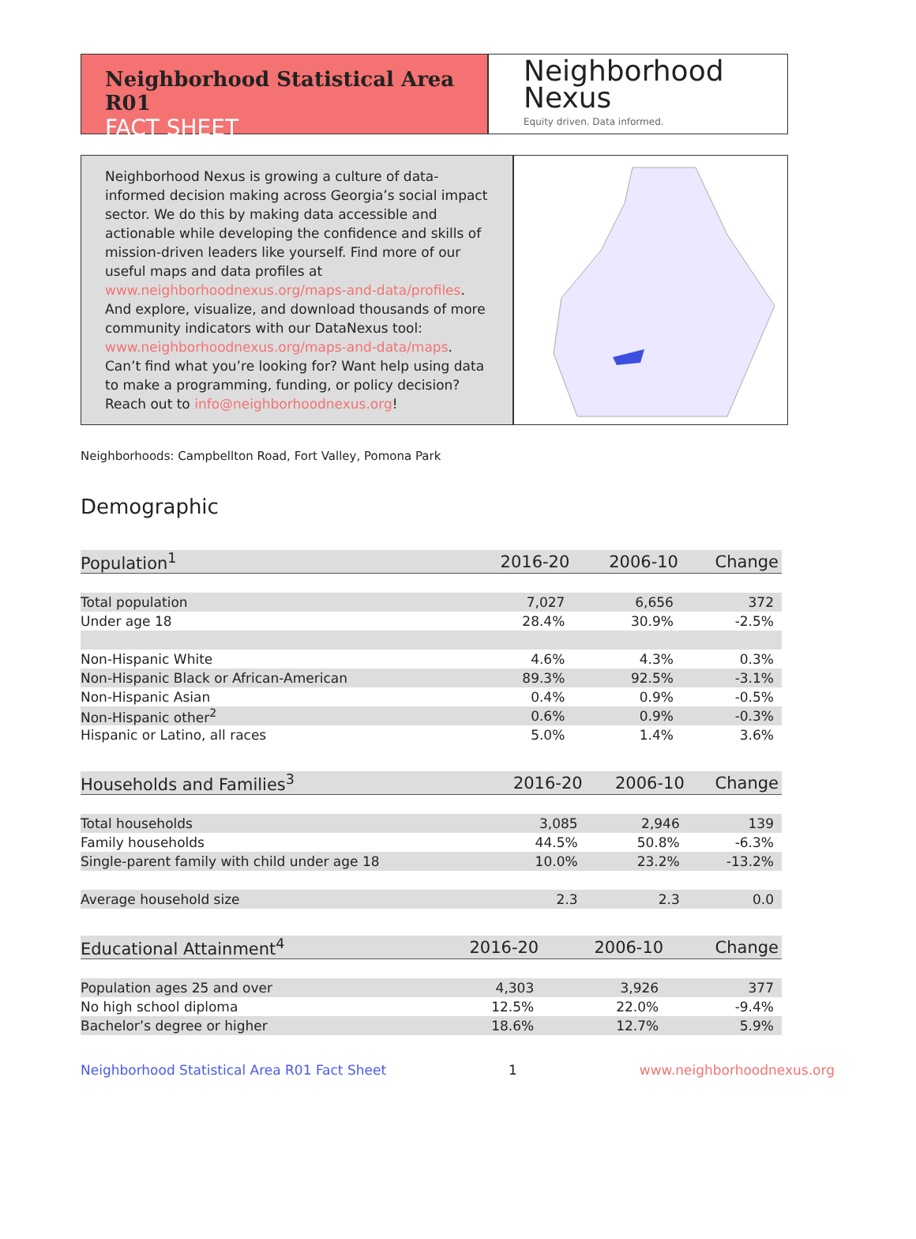Neighborhood Statistical Area R01
FACT SHEET
Neighborhood
Nexus
Equity driven. Data informed.
Neighborhood Nexus is growing a culture of data-informed decision making across Georgia’s social impact sector. We do this by making data accessible and actionable while developing the confidence and skills of mission-driven leaders like yourself. Find more of our useful maps and data profiles at www.neighborhoodnexus.org/maps-and-data/profiles. And explore, visualize, and download thousands of more community indicators with our DataNexus tool: www.neighborhoodnexus.org/maps-and-data/maps. Can’t find what you’re looking for? Want help using data to make a programming, funding, or policy decision? Reach out to info@neighborhoodnexus.org!
Neighborhoods: Campbellton Road, Fort Valley, Pomona Park
Demographic
| Population<sup>1</sup> | 2016-20 | 2006-10 | Change |
| --- | --- | --- | --- |
| Total population | 7,027 | 6,656 | 372 |
| Under age 18 | 28.4% | 30.9% | -2.5% |
| Non-Hispanic White | 4.6% | 4.3% | 0.3% |
| Non-Hispanic Black or African-American | 89.3% | 92.5% | -3.1% |
| Non-Hispanic Asian | 0.4% | 0.9% | -0.5% |
| Non-Hispanic other<sup>2</sup> | 0.6% | 0.9% | -0.3% |
| Hispanic or Latino, all races | 5.0% | 1.4% | 3.6% |
| Households and Families<sup>3</sup> | 2016-20 | 2006-10 | Change |
| --- | --- | --- | --- |
| Total households | 3,085 | 2,946 | 139 |
| Family households | 44.5% | 50.8% | -6.3% |
| Single-parent family with child under age 18 | 10.0% | 23.2% | -13.2% |
| Average household size | 2.3 | 2.3 | 0.0 |
| Educational Attainment<sup>4</sup> | 2016-20 | 2006-10 | Change |
| --- | --- | --- | --- |
| Population ages 25 and over | 4,303 | 3,926 | 377 |
| No high school diploma | 12.5% | 22.0% | -9.4% |
| Bachelor’s degree or higher | 18.6% | 12.7% | 5.9% |
Neighborhood Statistical Area R01 Fact Sheet 1 www.neighborhoodnexus.org